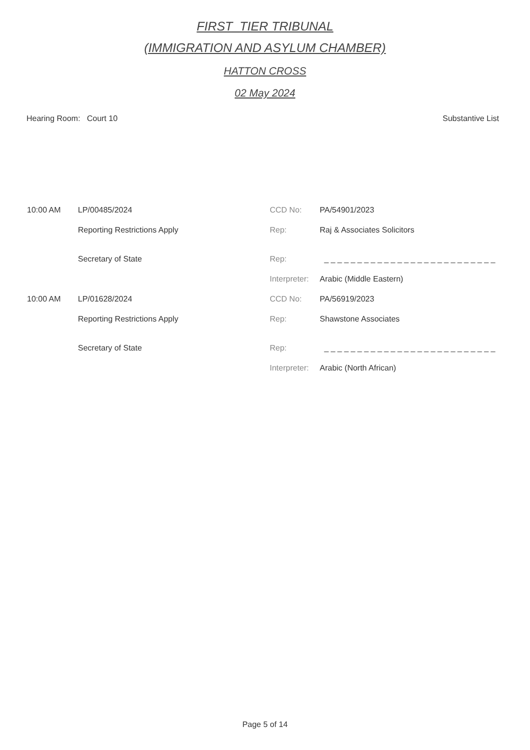FIRST_TIER TRIBUNAL
(IMMIGRATION AND ASYLUM CHAMBER)
HATTON CROSS
02 May 2024
Hearing Room: Court 10 Substantive List
| 10:00 AM | LP/00485/2024 | CCD No: | PA/54901/2023 |
| | Reporting Restrictions Apply | Rep: | Raj & Associates Solicitors |
| | Secretary of State | Rep: | _ _ _ _ _ _ _ _ _ _ _ _ _ _ _ _ _ _ _ _ _ _ _ _ _ _ |
| | | Interpreter: | Arabic (Middle Eastern) |
| 10:00 AM | LP/01628/2024 | CCD No: | PA/56919/2023 |
| | Reporting Restrictions Apply | Rep: | Shawstone Associates |
| | Secretary of State | Rep: | _ _ _ _ _ _ _ _ _ _ _ _ _ _ _ _ _ _ _ _ _ _ _ _ _ _ |
| | | Interpreter: | Arabic (North African) |
Page 5 of 14